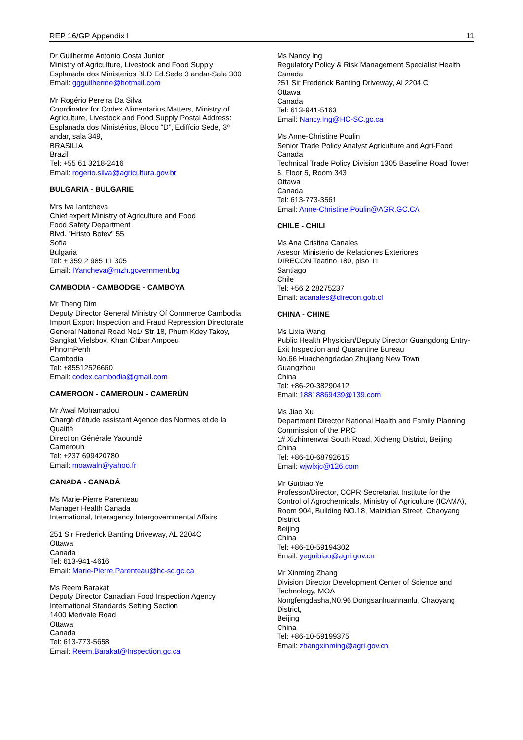REP 16/GP Appendix I 11
Dr Guilherme Antonio Costa Junior
Ministry of Agriculture, Livestock and Food Supply
Esplanada dos Ministerios Bl.D Ed.Sede 3 andar-Sala 300
Email: ggguilherme@hotmail.com
Mr Rogério Pereira Da Silva
Coordinator for Codex Alimentarius Matters, Ministry of Agriculture, Livestock and Food Supply Postal Address: Esplanada dos Ministérios, Bloco “D”, Edifício Sede, 3º andar, sala 349,
BRASILIA
Brazil
Tel: +55 61 3218-2416
Email: rogerio.silva@agricultura.gov.br
BULGARIA - BULGARIE
Mrs Iva Iantcheva
Chief expert Ministry of Agriculture and Food
Food Safety Department
Blvd. "Hristo Botev" 55
Sofia
Bulgaria
Tel: + 359 2 985 11 305
Email: IYancheva@mzh.government.bg
CAMBODIA - CAMBODGE - CAMBOYA
Mr Theng Dim
Deputy Director General Ministry Of Commerce Cambodia Import Export Inspection and Fraud Repression Directorate General National Road No1/ Str 18, Phum Kdey Takoy, Sangkat Vielsbov, Khan Chbar Ampoeu
PhnomPenh
Cambodia
Tel: +85512526660
Email: codex.cambodia@gmail.com
CAMEROON - CAMEROUN - CAMERÚN
Mr Awal Mohamadou
Chargé d'étude assistant Agence des Normes et de la Qualité
Direction Générale Yaoundé
Cameroun
Tel: +237 699420780
Email: moawaln@yahoo.fr
CANADA - CANADÁ
Ms Marie-Pierre Parenteau
Manager Health Canada
International, Interagency Intergovernmental Affairs
251 Sir Frederick Banting Driveway, AL 2204C
Ottawa
Canada
Tel: 613-941-4616
Email: Marie-Pierre.Parenteau@hc-sc.gc.ca
Ms Reem Barakat
Deputy Director Canadian Food Inspection Agency
International Standards Setting Section
1400 Merivale Road
Ottawa
Canada
Tel: 613-773-5658
Email: Reem.Barakat@Inspection.gc.ca
Ms Nancy Ing
Regulatory Policy & Risk Management Specialist Health Canada
251 Sir Frederick Banting Driveway, Al 2204 C
Ottawa
Canada
Tel: 613-941-5163
Email: Nancy.Ing@HC-SC.gc.ca
Ms Anne-Christine Poulin
Senior Trade Policy Analyst Agriculture and Agri-Food Canada
Technical Trade Policy Division 1305 Baseline Road Tower 5, Floor 5, Room 343
Ottawa
Canada
Tel: 613-773-3561
Email: Anne-Christine.Poulin@AGR.GC.CA
CHILE - CHILI
Ms Ana Cristina Canales
Asesor Ministerio de Relaciones Exteriores
DIRECON Teatino 180, piso 11
Santiago
Chile
Tel: +56 2 28275237
Email: acanales@direcon.gob.cl
CHINA - CHINE
Ms Lixia Wang
Public Health Physician/Deputy Director Guangdong Entry-Exit Inspection and Quarantine Bureau
No.66 Huachengdadao Zhujiang New Town
Guangzhou
China
Tel: +86-20-38290412
Email: 18818869439@139.com
Ms Jiao Xu
Department Director National Health and Family Planning Commission of the PRC
1# Xizhimenwai South Road, Xicheng District, Beijing
China
Tel: +86-10-68792615
Email: wjwfxjc@126.com
Mr Guibiao Ye
Professor/Director, CCPR Secretariat Institute for the Control of Agrochemicals, Ministry of Agriculture (ICAMA), Room 904, Building NO.18, Maizidian Street, Chaoyang District
Beijing
China
Tel: +86-10-59194302
Email: yeguibiao@agri.gov.cn
Mr Xinming Zhang
Division Director Development Center of Science and Technology, MOA
Nongfengdasha,N0.96 Dongsanhuannanlu, Chaoyang District,
Beijing
China
Tel: +86-10-59199375
Email: zhangxinming@agri.gov.cn